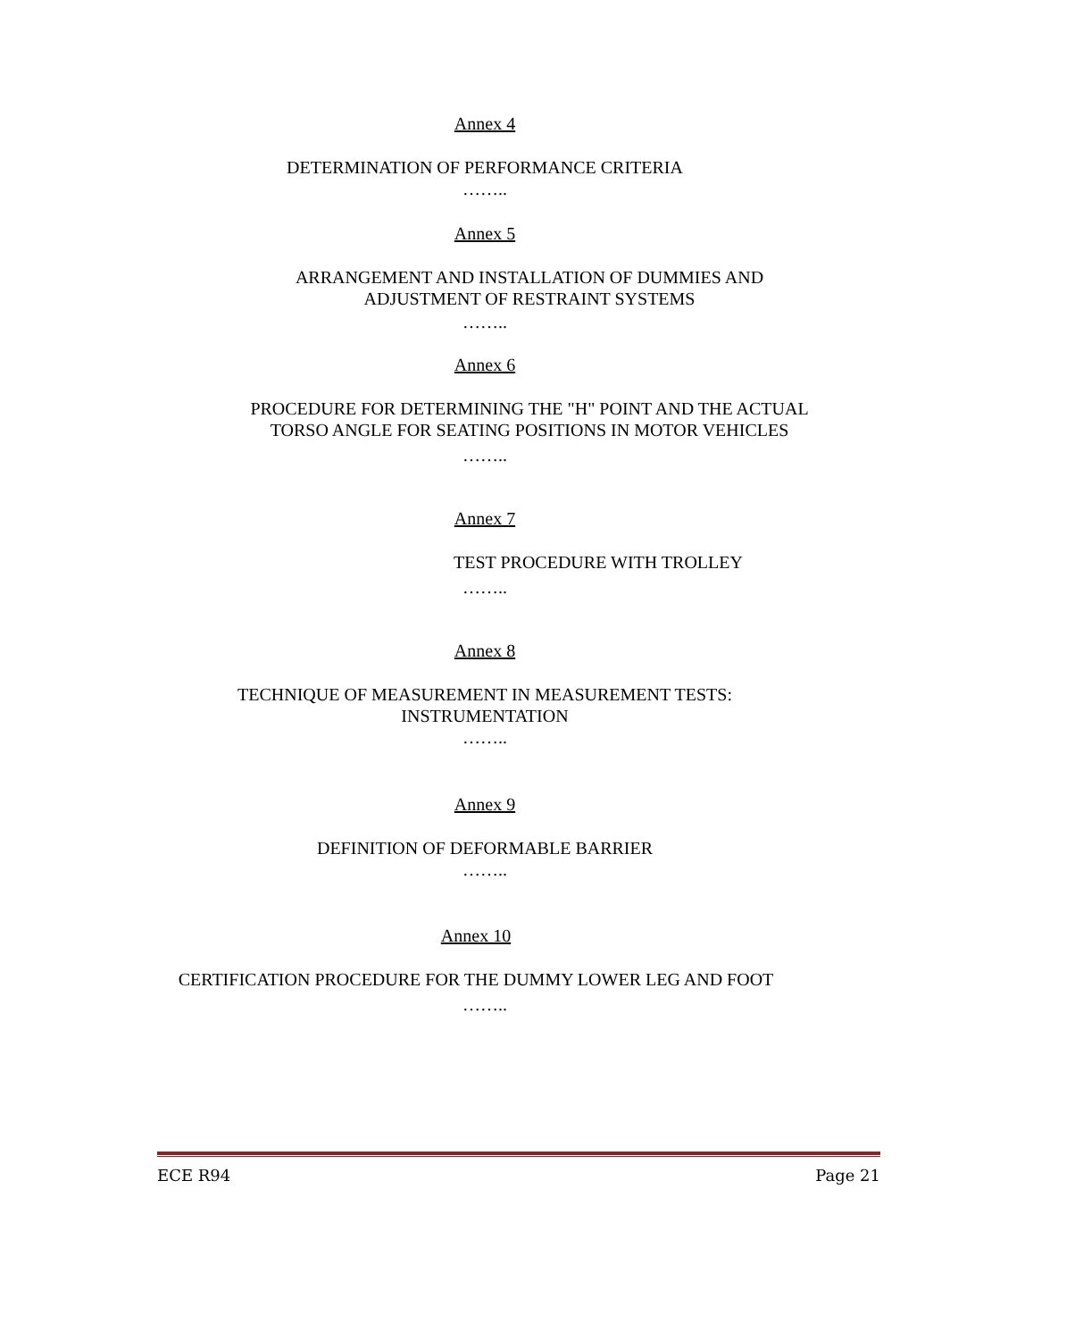Annex 4
DETERMINATION OF PERFORMANCE CRITERIA
……..
Annex 5
ARRANGEMENT AND INSTALLATION OF DUMMIES AND
ADJUSTMENT OF RESTRAINT SYSTEMS
……..
Annex 6
PROCEDURE FOR DETERMINING THE "H" POINT AND THE ACTUAL
TORSO ANGLE FOR SEATING POSITIONS IN MOTOR VEHICLES
……..
Annex 7
TEST PROCEDURE WITH TROLLEY
……..
Annex 8
TECHNIQUE OF MEASUREMENT IN MEASUREMENT TESTS:
INSTRUMENTATION
……..
Annex 9
DEFINITION OF DEFORMABLE BARRIER
……..
Annex 10
CERTIFICATION PROCEDURE FOR THE DUMMY LOWER LEG AND FOOT
……..
ECE R94 Page 21